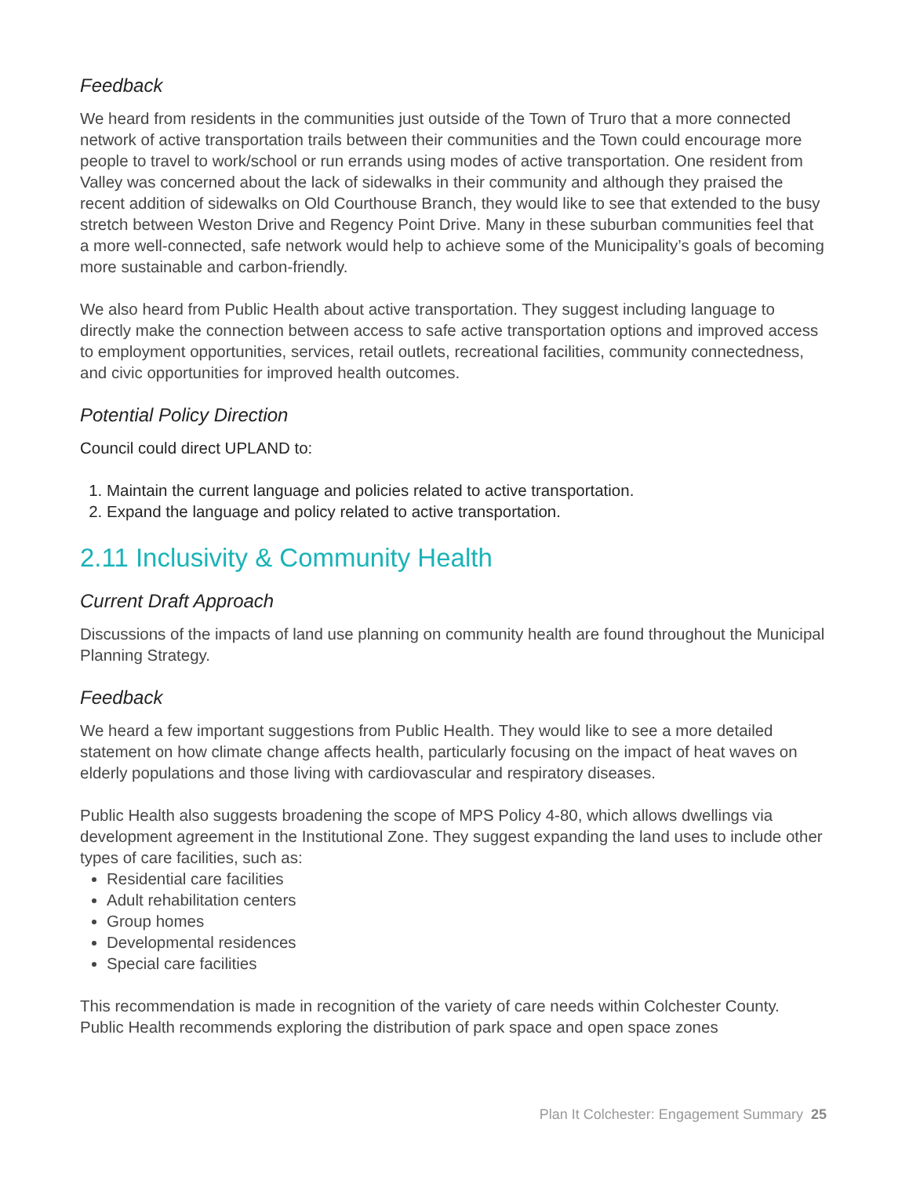Feedback
We heard from residents in the communities just outside of the Town of Truro that a more connected network of active transportation trails between their communities and the Town could encourage more people to travel to work/school or run errands using modes of active transportation. One resident from Valley was concerned about the lack of sidewalks in their community and although they praised the recent addition of sidewalks on Old Courthouse Branch, they would like to see that extended to the busy stretch between Weston Drive and Regency Point Drive. Many in these suburban communities feel that a more well-connected, safe network would help to achieve some of the Municipality’s goals of becoming more sustainable and carbon-friendly.
We also heard from Public Health about active transportation. They suggest including language to directly make the connection between access to safe active transportation options and improved access to employment opportunities, services, retail outlets, recreational facilities, community connectedness, and civic opportunities for improved health outcomes.
Potential Policy Direction
Council could direct UPLAND to:
1. Maintain the current language and policies related to active transportation.
2. Expand the language and policy related to active transportation.
2.11 Inclusivity & Community Health
Current Draft Approach
Discussions of the impacts of land use planning on community health are found throughout the Municipal Planning Strategy.
Feedback
We heard a few important suggestions from Public Health. They would like to see a more detailed statement on how climate change affects health, particularly focusing on the impact of heat waves on elderly populations and those living with cardiovascular and respiratory diseases.
Public Health also suggests broadening the scope of MPS Policy 4-80, which allows dwellings via development agreement in the Institutional Zone. They suggest expanding the land uses to include other types of care facilities, such as:
Residential care facilities
Adult rehabilitation centers
Group homes
Developmental residences
Special care facilities
This recommendation is made in recognition of the variety of care needs within Colchester County. Public Health recommends exploring the distribution of park space and open space zones
Plan It Colchester: Engagement Summary 25